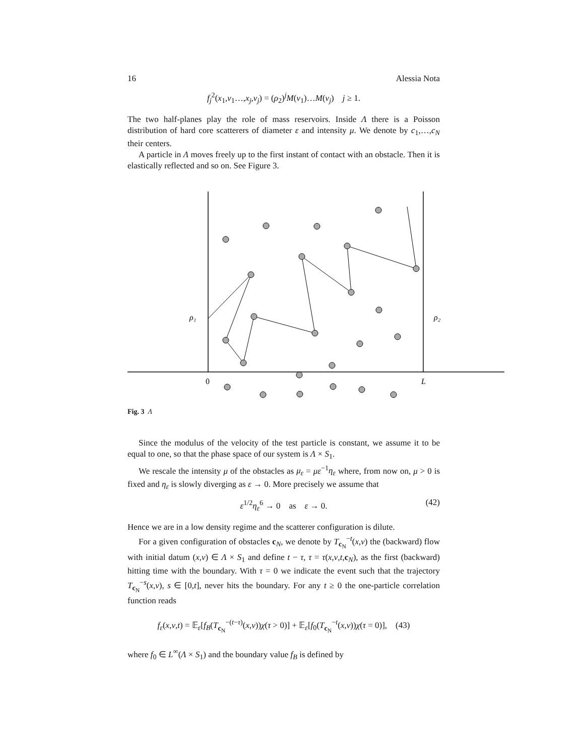16 Alessia Nota
f<sub>j</sub><sup>2</sup>(x<sub>1</sub>,v<sub>1</sub>…,x<sub>j</sub>,v<sub>j</sub>) = (ρ<sub>2</sub>)<sup>j</sup>M(v<sub>1</sub>)…M(v<sub>j</sub>) j ≥ 1.
The two half-planes play the role of mass reservoirs. Inside Λ there is a Poisson distribution of hard core scatterers of diameter ε and intensity μ. We denote by c<sub>1</sub>,…,c<sub>N</sub> their centers.
A particle in Λ moves freely up to the first instant of contact with an obstacle. Then it is elastically reflected and so on. See Figure 3.
ρ₁
ρ₂
0
L
Fig. 3 Λ
Since the modulus of the velocity of the test particle is constant, we assume it to be equal to one, so that the phase space of our system is Λ × S<sub>1</sub>.
We rescale the intensity μ of the obstacles as μ<sub>ε</sub> = με<sup>−1</sup>η<sub>ε</sub> where, from now on, μ > 0 is fixed and η<sub>ε</sub> is slowly diverging as ε → 0. More precisely we assume that
ε<sup>1/2</sup>η<sub>ε</sub><sup>6</sup> → 0 as ε → 0. (42)
Hence we are in a low density regime and the scatterer configuration is dilute.
For a given configuration of obstacles c<sub>N</sub>, we denote by T<sub>c<sub>N</sub></sub><sup>−t</sup>(x,v) the (backward) flow with initial datum (x,v) ∈ Λ × S<sub>1</sub> and define t − τ, τ = τ(x,v,t,c<sub>N</sub>), as the first (backward) hitting time with the boundary. With τ = 0 we indicate the event such that the trajectory T<sub>c<sub>N</sub></sub><sup>−s</sup>(x,v), s ∈ [0,t], never hits the boundary. For any t ≥ 0 the one-particle correlation function reads
f<sub>ε</sub>(x,v,t) = 𝔼<sub>ε</sub>[f<sub>B</sub>(T<sub>c<sub>N</sub></sub><sup>−(t−τ)</sup>(x,v))χ(τ > 0)] + 𝔼<sub>ε</sub>[f<sub>0</sub>(T<sub>c<sub>N</sub></sub><sup>−t</sup>(x,v))χ(τ = 0)], (43)
where f<sub>0</sub> ∈ L<sup>∞</sup>(Λ × S<sub>1</sub>) and the boundary value f<sub>B</sub> is defined by